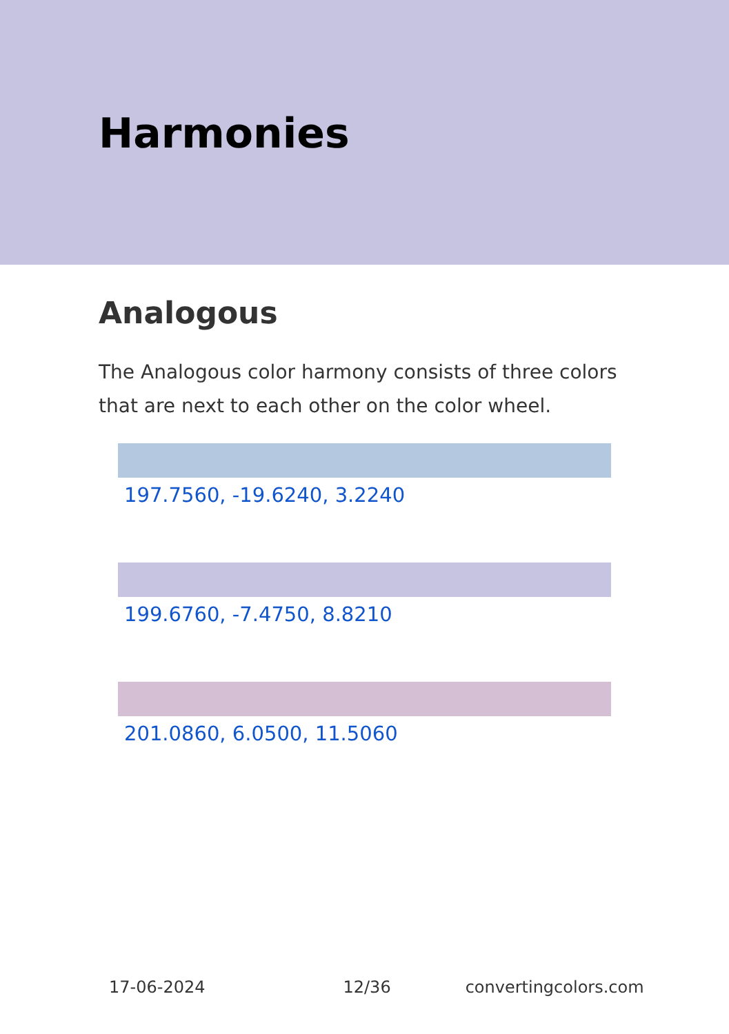Harmonies
Analogous
The Analogous color harmony consists of three colors that are next to each other on the color wheel.
197.7560, -19.6240, 3.2240
199.6760, -7.4750, 8.8210
201.0860, 6.0500, 11.5060
17-06-2024 12/36 convertingcolors.com